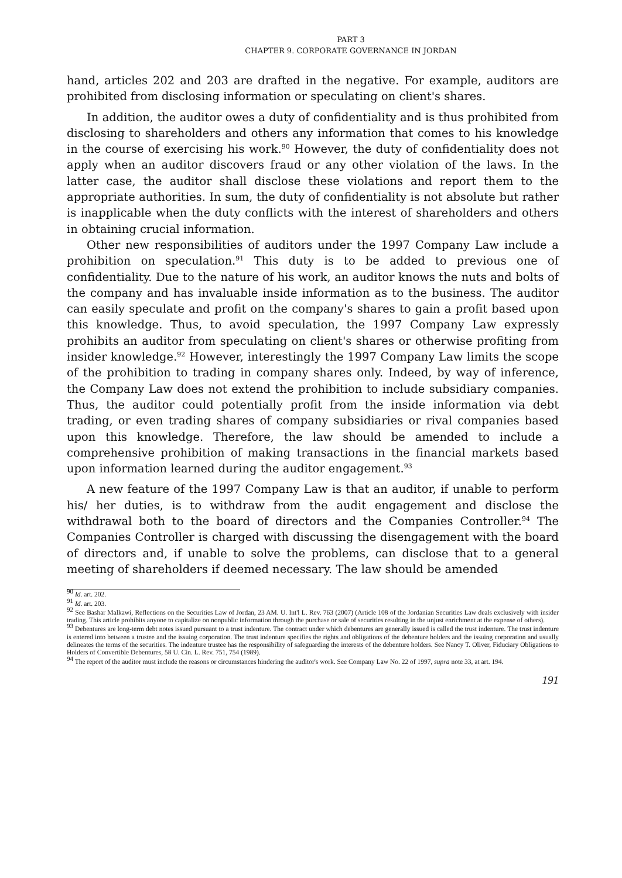PART 3
CHAPTER 9. CORPORATE GOVERNANCE IN JORDAN
hand, articles 202 and 203 are drafted in the negative. For example, auditors are prohibited from disclosing information or speculating on client's shares.
In addition, the auditor owes a duty of confidentiality and is thus prohibited from disclosing to shareholders and others any information that comes to his knowledge in the course of exercising his work.<sup>90</sup> However, the duty of confidentiality does not apply when an auditor discovers fraud or any other violation of the laws. In the latter case, the auditor shall disclose these violations and report them to the appropriate authorities. In sum, the duty of confidentiality is not absolute but rather is inapplicable when the duty conflicts with the interest of shareholders and others in obtaining crucial information.
Other new responsibilities of auditors under the 1997 Company Law include a prohibition on speculation.<sup>91</sup> This duty is to be added to previous one of confidentiality. Due to the nature of his work, an auditor knows the nuts and bolts of the company and has invaluable inside information as to the business. The auditor can easily speculate and profit on the company's shares to gain a profit based upon this knowledge. Thus, to avoid speculation, the 1997 Company Law expressly prohibits an auditor from speculating on client's shares or otherwise profiting from insider knowledge.<sup>92</sup> However, interestingly the 1997 Company Law limits the scope of the prohibition to trading in company shares only. Indeed, by way of inference, the Company Law does not extend the prohibition to include subsidiary companies. Thus, the auditor could potentially profit from the inside information via debt trading, or even trading shares of company subsidiaries or rival companies based upon this knowledge. Therefore, the law should be amended to include a comprehensive prohibition of making transactions in the financial markets based upon information learned during the auditor engagement.<sup>93</sup>
A new feature of the 1997 Company Law is that an auditor, if unable to perform his/ her duties, is to withdraw from the audit engagement and disclose the withdrawal both to the board of directors and the Companies Controller.<sup>94</sup> The Companies Controller is charged with discussing the disengagement with the board of directors and, if unable to solve the problems, can disclose that to a general meeting of shareholders if deemed necessary. The law should be amended
<sup>90</sup> Id. art. 202.
<sup>91</sup> Id. art. 203.
<sup>92</sup> See Bashar Malkawi, Reflections on the Securities Law of Jordan, 23 AM. U. Int'l L. Rev. 763 (2007) (Article 108 of the Jordanian Securities Law deals exclusively with insider trading. This article prohibits anyone to capitalize on nonpublic information through the purchase or sale of securities resulting in the unjust enrichment at the expense of others).
<sup>93</sup> Debentures are long-term debt notes issued pursuant to a trust indenture. The contract under which debentures are generally issued is called the trust indenture. The trust indenture is entered into between a trustee and the issuing corporation. The trust indenture specifies the rights and obligations of the debenture holders and the issuing corporation and usually delineates the terms of the securities. The indenture trustee has the responsibility of safeguarding the interests of the debenture holders. See Nancy T. Oliver, Fiduciary Obligations to Holders of Convertible Debentures, 58 U. Cin. L. Rev. 751, 754 (1989).
<sup>94</sup> The report of the auditor must include the reasons or circumstances hindering the auditor's work. See Company Law No. 22 of 1997, supra note 33, at art. 194.
191